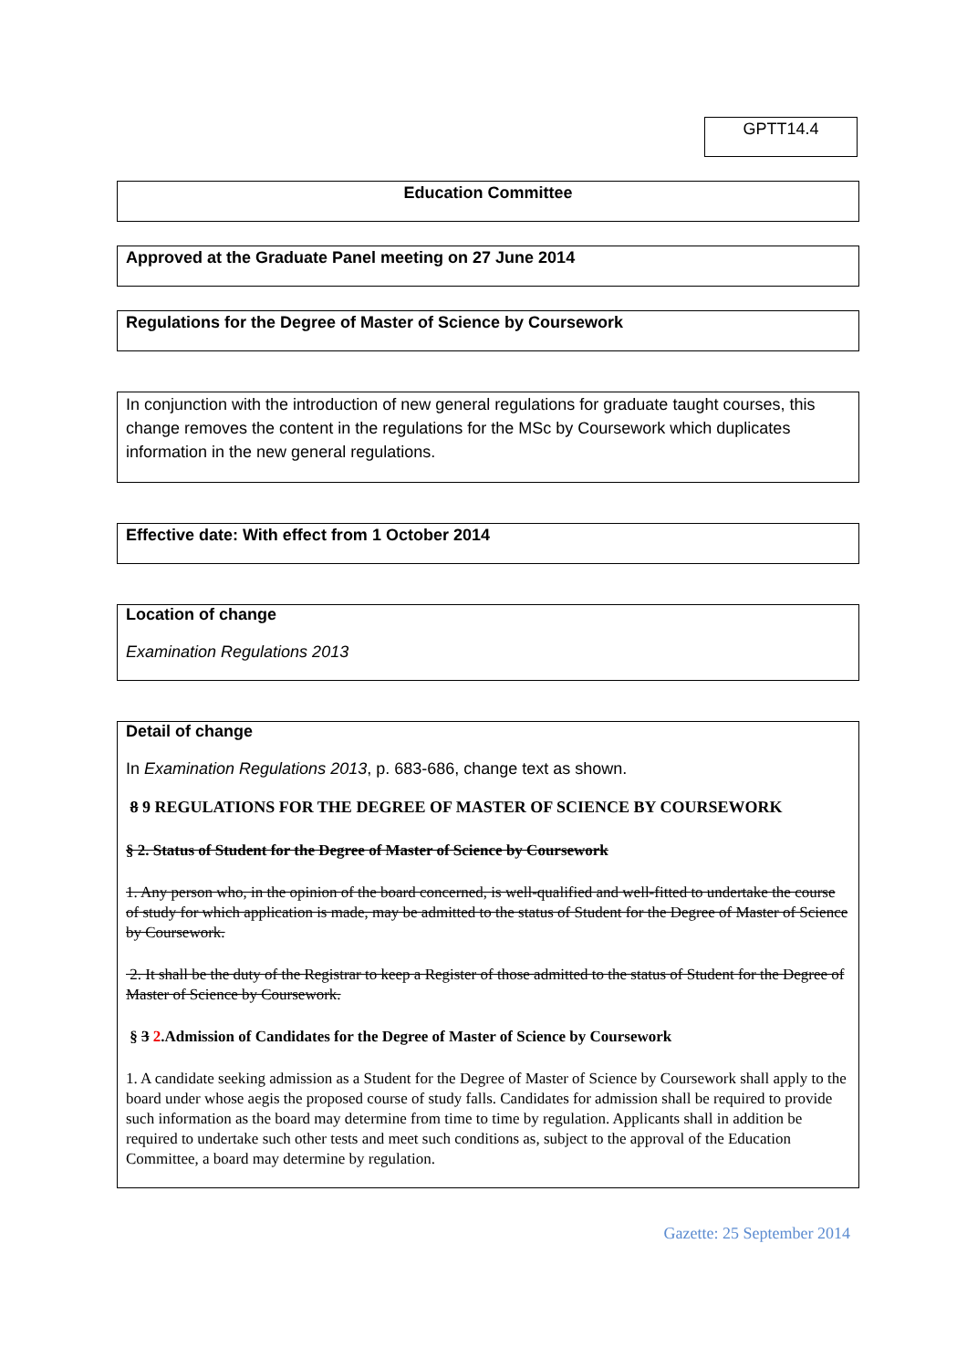GPTT14.4
Education Committee
Approved at the Graduate Panel meeting on 27 June 2014
Regulations for the Degree of Master of Science by Coursework
In conjunction with the introduction of new general regulations for graduate taught courses, this change removes the content in the regulations for the MSc by Coursework which duplicates information in the new general regulations.
Effective date: With effect from 1 October 2014
Location of change
Examination Regulations 2013
Detail of change
In Examination Regulations 2013, p. 683-686, change text as shown.
8 9 REGULATIONS FOR THE DEGREE OF MASTER OF SCIENCE BY COURSEWORK
§ 2. Status of Student for the Degree of Master of Science by Coursework
1. Any person who, in the opinion of the board concerned, is well-qualified and well-fitted to undertake the course of study for which application is made, may be admitted to the status of Student for the Degree of Master of Science by Coursework.
2. It shall be the duty of the Registrar to keep a Register of those admitted to the status of Student for the Degree of Master of Science by Coursework.
§ 3 2.Admission of Candidates for the Degree of Master of Science by Coursework
1. A candidate seeking admission as a Student for the Degree of Master of Science by Coursework shall apply to the board under whose aegis the proposed course of study falls. Candidates for admission shall be required to provide such information as the board may determine from time to time by regulation. Applicants shall in addition be required to undertake such other tests and meet such conditions as, subject to the approval of the Education Committee, a board may determine by regulation.
Gazette: 25 September 2014